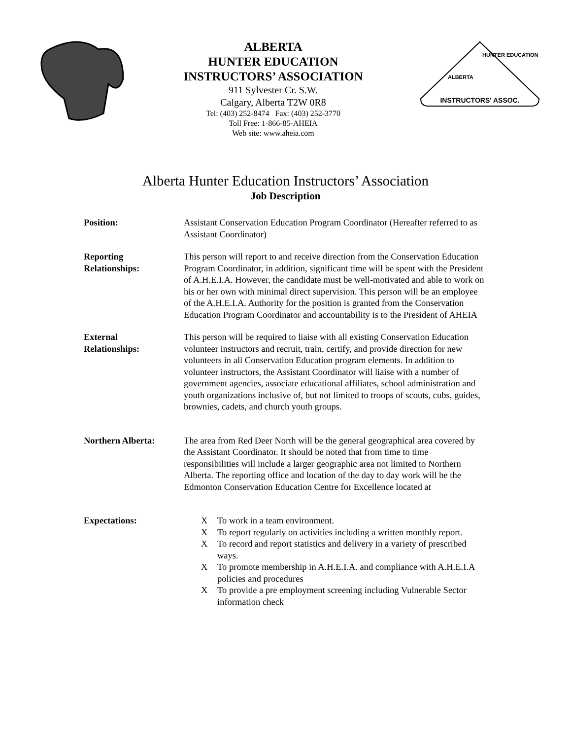ALBERTA
HUNTER EDUCATION
INSTRUCTORS’ ASSOCIATION
911 Sylvester Cr. S.W.
Calgary, Alberta T2W 0R8
Tel: (403) 252-8474 Fax: (403) 252-3770
Toll Free: 1-866-85-AHEIA
Web site: www.aheia.com
INSTRUCTORS' ASSOC.
ALBERTA
HUNTER EDUCATION
Alberta Hunter Education Instructors’ Association
Job Description
Position: Assistant Conservation Education Program Coordinator (Hereafter referred to as Assistant Coordinator)
Reporting
Relationships:
This person will report to and receive direction from the Conservation Education Program Coordinator, in addition, significant time will be spent with the President of A.H.E.I.A. However, the candidate must be well-motivated and able to work on his or her own with minimal direct supervision. This person will be an employee of the A.H.E.I.A. Authority for the position is granted from the Conservation Education Program Coordinator and accountability is to the President of AHEIA
External
Relationships:
This person will be required to liaise with all existing Conservation Education volunteer instructors and recruit, train, certify, and provide direction for new volunteers in all Conservation Education program elements. In addition to volunteer instructors, the Assistant Coordinator will liaise with a number of government agencies, associate educational affiliates, school administration and youth organizations inclusive of, but not limited to troops of scouts, cubs, guides, brownies, cadets, and church youth groups.
Northern Alberta: The area from Red Deer North will be the general geographical area covered by the Assistant Coordinator. It should be noted that from time to time responsibilities will include a larger geographic area not limited to Northern Alberta. The reporting office and location of the day to day work will be the Edmonton Conservation Education Centre for Excellence located at
Expectations: X To work in a team environment.
X To report regularly on activities including a written monthly report.
X To record and report statistics and delivery in a variety of prescribed ways.
X To promote membership in A.H.E.I.A. and compliance with A.H.E.I.A policies and procedures
X To provide a pre employment screening including Vulnerable Sector information check